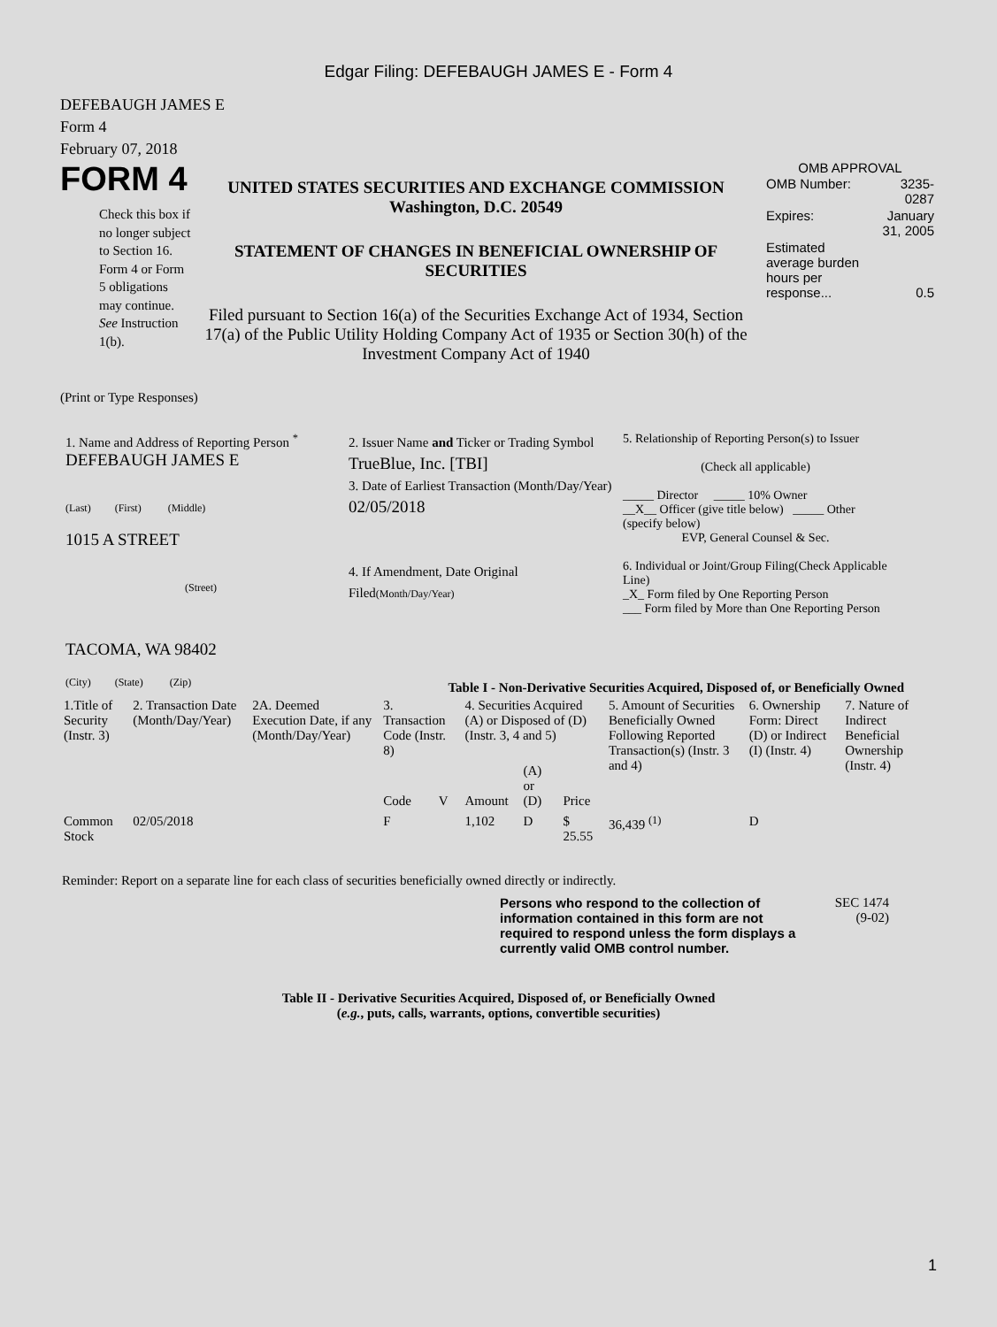Edgar Filing: DEFEBAUGH JAMES E - Form 4
DEFEBAUGH JAMES E
Form 4
February 07, 2018
FORM 4
Check this box if no longer subject to Section 16. Form 4 or Form 5 obligations may continue. See Instruction 1(b).
UNITED STATES SECURITIES AND EXCHANGE COMMISSION
Washington, D.C. 20549
STATEMENT OF CHANGES IN BENEFICIAL OWNERSHIP OF SECURITIES
Filed pursuant to Section 16(a) of the Securities Exchange Act of 1934, Section 17(a) of the Public Utility Holding Company Act of 1935 or Section 30(h) of the Investment Company Act of 1940
OMB APPROVAL
| OMB Number: | 3235-0287 |
| Expires: | January 31, 2005 |
| Estimated average burden hours per response... | 0.5 |
(Print or Type Responses)
1. Name and Address of Reporting Person <sup>*</sup>
DEFEBAUGH JAMES E
(Last) (First) (Middle)
1015 A STREET
(Street)
TACOMA, WA 98402
(City) (State) (Zip)
2. Issuer Name and Ticker or Trading Symbol
TrueBlue, Inc. [TBI]
3. Date of Earliest Transaction (Month/Day/Year)
02/05/2018
4. If Amendment, Date Original Filed(Month/Day/Year)
5. Relationship of Reporting Person(s) to Issuer
(Check all applicable)
_____ Director _____ 10% Owner
__X__ Officer (give title below) _____ Other (specify below)
EVP, General Counsel & Sec.
6. Individual or Joint/Group Filing(Check Applicable Line)
_X_ Form filed by One Reporting Person
___ Form filed by More than One Reporting Person
Table I - Non-Derivative Securities Acquired, Disposed of, or Beneficially Owned
| 1.Title of Security (Instr. 3) | 2. Transaction Date (Month/Day/Year) | 2A. Deemed Execution Date, if any (Month/Day/Year) | 3. Transaction Code (Instr. 8) | | 4. Securities Acquired (A) or Disposed of (D) (Instr. 3, 4 and 5) | | | 5. Amount of Securities Beneficially Owned Following Reported Transaction(s) (Instr. 3 and 4) | 6. Ownership Form: Direct (D) or Indirect (I) (Instr. 4) | 7. Nature of Indirect Beneficial Ownership (Instr. 4) |
| --- | --- | --- | --- | --- | --- | --- | --- | --- | --- | --- |
| | | | Code | V | Amount | (A) or (D) | Price | | | |
| Common Stock | 02/05/2018 | | F | | 1,102 | D | $ 25.55 | 36,439 <sup>(1)</sup> | D | |
Reminder: Report on a separate line for each class of securities beneficially owned directly or indirectly.
Persons who respond to the collection of information contained in this form are not required to respond unless the form displays a currently valid OMB control number.
SEC 1474
(9-02)
Table II - Derivative Securities Acquired, Disposed of, or Beneficially Owned
(e.g., puts, calls, warrants, options, convertible securities)
1